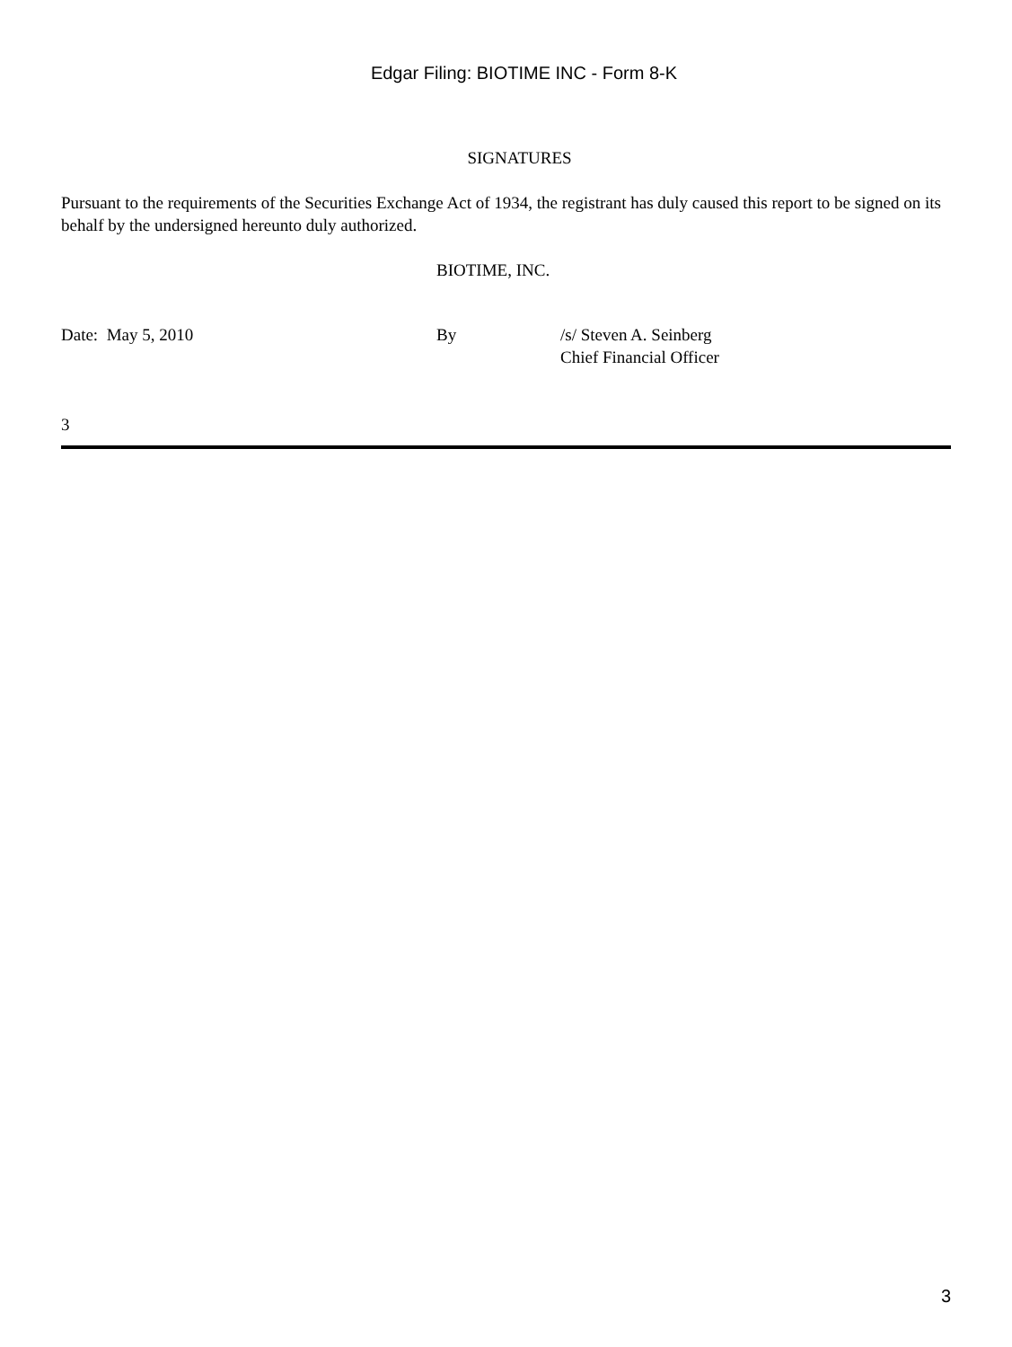Edgar Filing: BIOTIME INC - Form 8-K
SIGNATURES
Pursuant to the requirements of the Securities Exchange Act of 1934, the registrant has duly caused this report to be signed on its behalf by the undersigned hereunto duly authorized.
BIOTIME, INC.
| Date: May 5, 2010 | By | /s/ Steven A. Seinberg Chief Financial Officer |
3
3